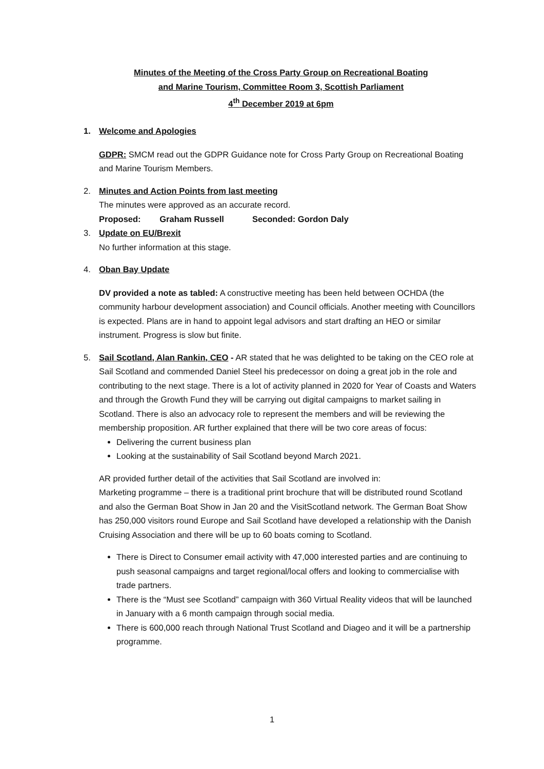Minutes of the Meeting of the Cross Party Group on Recreational Boating
and Marine Tourism, Committee Room 3, Scottish Parliament
4<sup>th</sup> December 2019 at 6pm
1. Welcome and Apologies
GDPR: SMCM read out the GDPR Guidance note for Cross Party Group on Recreational Boating and Marine Tourism Members.
2. Minutes and Action Points from last meeting
The minutes were approved as an accurate record.
Proposed: Graham Russell Seconded: Gordon Daly
3. Update on EU/Brexit
No further information at this stage.
4. Oban Bay Update
DV provided a note as tabled: A constructive meeting has been held between OCHDA (the community harbour development association) and Council officials. Another meeting with Councillors is expected. Plans are in hand to appoint legal advisors and start drafting an HEO or similar instrument. Progress is slow but finite.
5. Sail Scotland, Alan Rankin, CEO - AR stated that he was delighted to be taking on the CEO role at Sail Scotland and commended Daniel Steel his predecessor on doing a great job in the role and contributing to the next stage. There is a lot of activity planned in 2020 for Year of Coasts and Waters and through the Growth Fund they will be carrying out digital campaigns to market sailing in Scotland. There is also an advocacy role to represent the members and will be reviewing the membership proposition. AR further explained that there will be two core areas of focus:
Delivering the current business plan
Looking at the sustainability of Sail Scotland beyond March 2021.
AR provided further detail of the activities that Sail Scotland are involved in:
Marketing programme – there is a traditional print brochure that will be distributed round Scotland and also the German Boat Show in Jan 20 and the VisitScotland network. The German Boat Show has 250,000 visitors round Europe and Sail Scotland have developed a relationship with the Danish Cruising Association and there will be up to 60 boats coming to Scotland.
There is Direct to Consumer email activity with 47,000 interested parties and are continuing to push seasonal campaigns and target regional/local offers and looking to commercialise with trade partners.
There is the “Must see Scotland” campaign with 360 Virtual Reality videos that will be launched in January with a 6 month campaign through social media.
There is 600,000 reach through National Trust Scotland and Diageo and it will be a partnership programme.
1